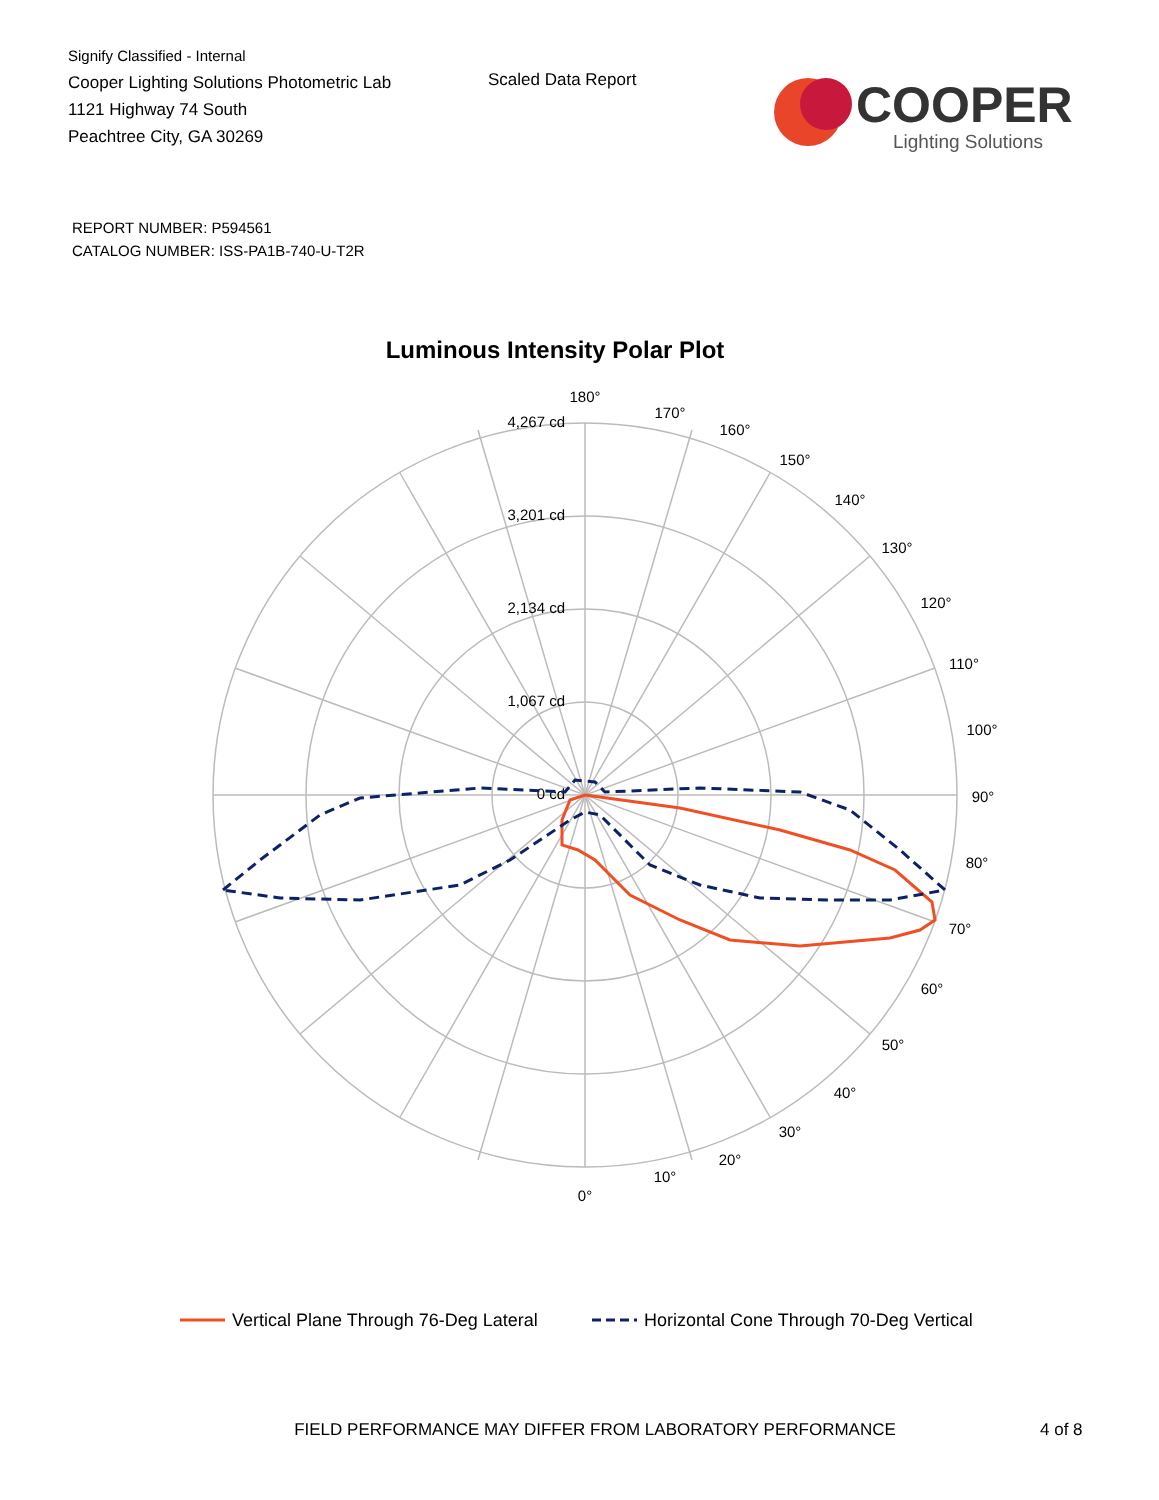Signify Classified - Internal
Cooper Lighting Solutions Photometric Lab
1121 Highway 74 South
Peachtree City, GA 30269
Scaled Data Report
COOPER
Lighting Solutions
REPORT NUMBER: P594561
CATALOG NUMBER: ISS-PA1B-740-U-T2R
Luminous Intensity Polar Plot
180°
170°
160°
150°
140°
130°
120°
110°
100°
90°
80°
70°
60°
50°
40°
30°
20°
10°
0°
4,267 cd
3,201 cd
2,134 cd
1,067 cd
0 cd
Vertical Plane Through 76-Deg Lateral
Horizontal Cone Through 70-Deg Vertical
FIELD PERFORMANCE MAY DIFFER FROM LABORATORY PERFORMANCE 4 of 8